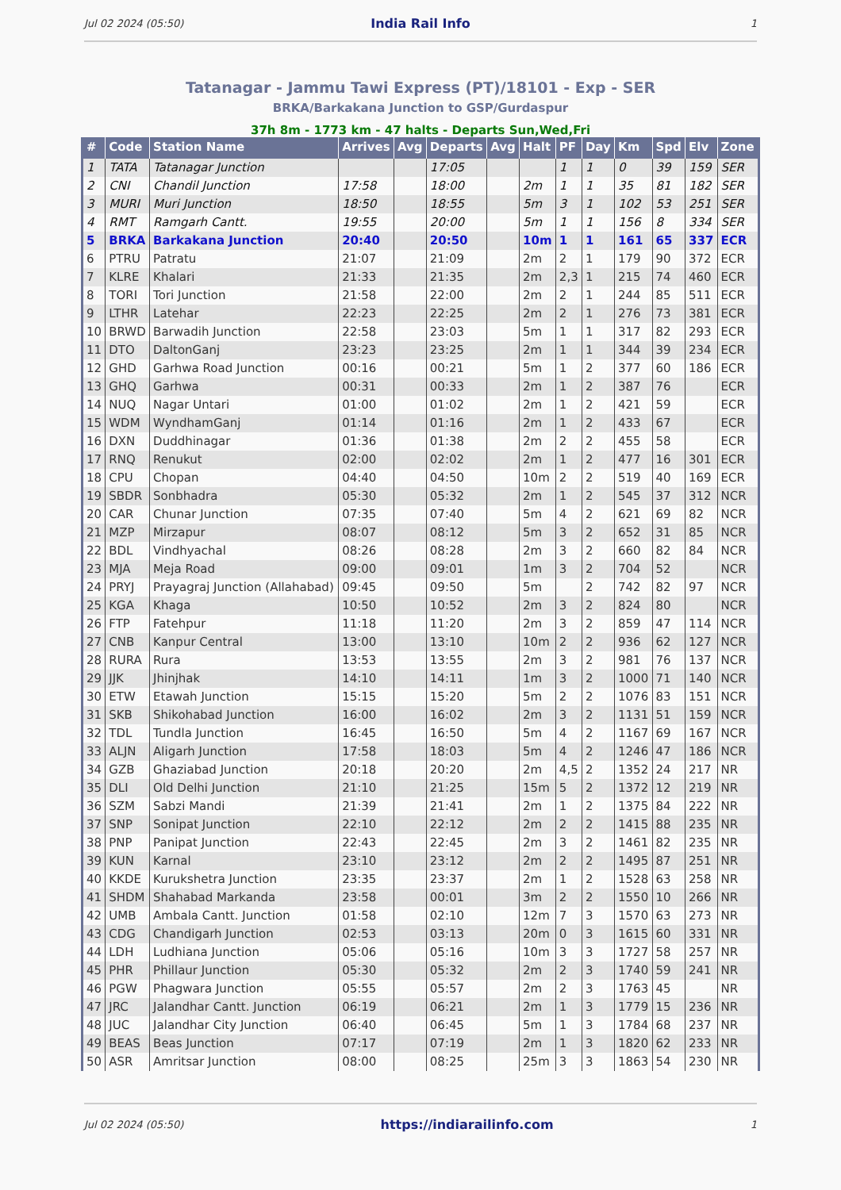Jul 02 2024 (05:50) India Rail Info 1
Tatanagar - Jammu Tawi Express (PT)/18101 - Exp - SER
BRKA/Barkakana Junction to GSP/Gurdaspur
37h 8m - 1773 km - 47 halts - Departs Sun,Wed,Fri
| # | Code | Station Name | Arrives | Avg | Departs | Avg | Halt | PF | Day | Km | Spd | Elv | Zone |
| --- | --- | --- | --- | --- | --- | --- | --- | --- | --- | --- | --- | --- | --- |
| 1 | TATA | Tatanagar Junction | | | 17:05 | | | 1 | 1 | 0 | 39 | 159 | SER |
| 2 | CNI | Chandil Junction | 17:58 | | 18:00 | | 2m | 1 | 1 | 35 | 81 | 182 | SER |
| 3 | MURI | Muri Junction | 18:50 | | 18:55 | | 5m | 3 | 1 | 102 | 53 | 251 | SER |
| 4 | RMT | Ramgarh Cantt. | 19:55 | | 20:00 | | 5m | 1 | 1 | 156 | 8 | 334 | SER |
| 5 | BRKA | Barkakana Junction | 20:40 | | 20:50 | | 10m | 1 | 1 | 161 | 65 | 337 | ECR |
| 6 | PTRU | Patratu | 21:07 | | 21:09 | | 2m | 2 | 1 | 179 | 90 | 372 | ECR |
| 7 | KLRE | Khalari | 21:33 | | 21:35 | | 2m | 2,3 | 1 | 215 | 74 | 460 | ECR |
| 8 | TORI | Tori Junction | 21:58 | | 22:00 | | 2m | 2 | 1 | 244 | 85 | 511 | ECR |
| 9 | LTHR | Latehar | 22:23 | | 22:25 | | 2m | 2 | 1 | 276 | 73 | 381 | ECR |
| 10 | BRWD | Barwadih Junction | 22:58 | | 23:03 | | 5m | 1 | 1 | 317 | 82 | 293 | ECR |
| 11 | DTO | DaltonGanj | 23:23 | | 23:25 | | 2m | 1 | 1 | 344 | 39 | 234 | ECR |
| 12 | GHD | Garhwa Road Junction | 00:16 | | 00:21 | | 5m | 1 | 2 | 377 | 60 | 186 | ECR |
| 13 | GHQ | Garhwa | 00:31 | | 00:33 | | 2m | 1 | 2 | 387 | 76 | | ECR |
| 14 | NUQ | Nagar Untari | 01:00 | | 01:02 | | 2m | 1 | 2 | 421 | 59 | | ECR |
| 15 | WDM | WyndhamGanj | 01:14 | | 01:16 | | 2m | 1 | 2 | 433 | 67 | | ECR |
| 16 | DXN | Duddhinagar | 01:36 | | 01:38 | | 2m | 2 | 2 | 455 | 58 | | ECR |
| 17 | RNQ | Renukut | 02:00 | | 02:02 | | 2m | 1 | 2 | 477 | 16 | 301 | ECR |
| 18 | CPU | Chopan | 04:40 | | 04:50 | | 10m | 2 | 2 | 519 | 40 | 169 | ECR |
| 19 | SBDR | Sonbhadra | 05:30 | | 05:32 | | 2m | 1 | 2 | 545 | 37 | 312 | NCR |
| 20 | CAR | Chunar Junction | 07:35 | | 07:40 | | 5m | 4 | 2 | 621 | 69 | 82 | NCR |
| 21 | MZP | Mirzapur | 08:07 | | 08:12 | | 5m | 3 | 2 | 652 | 31 | 85 | NCR |
| 22 | BDL | Vindhyachal | 08:26 | | 08:28 | | 2m | 3 | 2 | 660 | 82 | 84 | NCR |
| 23 | MJA | Meja Road | 09:00 | | 09:01 | | 1m | 3 | 2 | 704 | 52 | | NCR |
| 24 | PRYJ | Prayagraj Junction (Allahabad) | 09:45 | | 09:50 | | 5m | | 2 | 742 | 82 | 97 | NCR |
| 25 | KGA | Khaga | 10:50 | | 10:52 | | 2m | 3 | 2 | 824 | 80 | | NCR |
| 26 | FTP | Fatehpur | 11:18 | | 11:20 | | 2m | 3 | 2 | 859 | 47 | 114 | NCR |
| 27 | CNB | Kanpur Central | 13:00 | | 13:10 | | 10m | 2 | 2 | 936 | 62 | 127 | NCR |
| 28 | RURA | Rura | 13:53 | | 13:55 | | 2m | 3 | 2 | 981 | 76 | 137 | NCR |
| 29 | JJK | Jhinjhak | 14:10 | | 14:11 | | 1m | 3 | 2 | 1000 | 71 | 140 | NCR |
| 30 | ETW | Etawah Junction | 15:15 | | 15:20 | | 5m | 2 | 2 | 1076 | 83 | 151 | NCR |
| 31 | SKB | Shikohabad Junction | 16:00 | | 16:02 | | 2m | 3 | 2 | 1131 | 51 | 159 | NCR |
| 32 | TDL | Tundla Junction | 16:45 | | 16:50 | | 5m | 4 | 2 | 1167 | 69 | 167 | NCR |
| 33 | ALJN | Aligarh Junction | 17:58 | | 18:03 | | 5m | 4 | 2 | 1246 | 47 | 186 | NCR |
| 34 | GZB | Ghaziabad Junction | 20:18 | | 20:20 | | 2m | 4,5 | 2 | 1352 | 24 | 217 | NR |
| 35 | DLI | Old Delhi Junction | 21:10 | | 21:25 | | 15m | 5 | 2 | 1372 | 12 | 219 | NR |
| 36 | SZM | Sabzi Mandi | 21:39 | | 21:41 | | 2m | 1 | 2 | 1375 | 84 | 222 | NR |
| 37 | SNP | Sonipat Junction | 22:10 | | 22:12 | | 2m | 2 | 2 | 1415 | 88 | 235 | NR |
| 38 | PNP | Panipat Junction | 22:43 | | 22:45 | | 2m | 3 | 2 | 1461 | 82 | 235 | NR |
| 39 | KUN | Karnal | 23:10 | | 23:12 | | 2m | 2 | 2 | 1495 | 87 | 251 | NR |
| 40 | KKDE | Kurukshetra Junction | 23:35 | | 23:37 | | 2m | 1 | 2 | 1528 | 63 | 258 | NR |
| 41 | SHDM | Shahabad Markanda | 23:58 | | 00:01 | | 3m | 2 | 2 | 1550 | 10 | 266 | NR |
| 42 | UMB | Ambala Cantt. Junction | 01:58 | | 02:10 | | 12m | 7 | 3 | 1570 | 63 | 273 | NR |
| 43 | CDG | Chandigarh Junction | 02:53 | | 03:13 | | 20m | 0 | 3 | 1615 | 60 | 331 | NR |
| 44 | LDH | Ludhiana Junction | 05:06 | | 05:16 | | 10m | 3 | 3 | 1727 | 58 | 257 | NR |
| 45 | PHR | Phillaur Junction | 05:30 | | 05:32 | | 2m | 2 | 3 | 1740 | 59 | 241 | NR |
| 46 | PGW | Phagwara Junction | 05:55 | | 05:57 | | 2m | 2 | 3 | 1763 | 45 | | NR |
| 47 | JRC | Jalandhar Cantt. Junction | 06:19 | | 06:21 | | 2m | 1 | 3 | 1779 | 15 | 236 | NR |
| 48 | JUC | Jalandhar City Junction | 06:40 | | 06:45 | | 5m | 1 | 3 | 1784 | 68 | 237 | NR |
| 49 | BEAS | Beas Junction | 07:17 | | 07:19 | | 2m | 1 | 3 | 1820 | 62 | 233 | NR |
| 50 | ASR | Amritsar Junction | 08:00 | | 08:25 | | 25m | 3 | 3 | 1863 | 54 | 230 | NR |
Jul 02 2024 (05:50) https://indiarailinfo.com 1